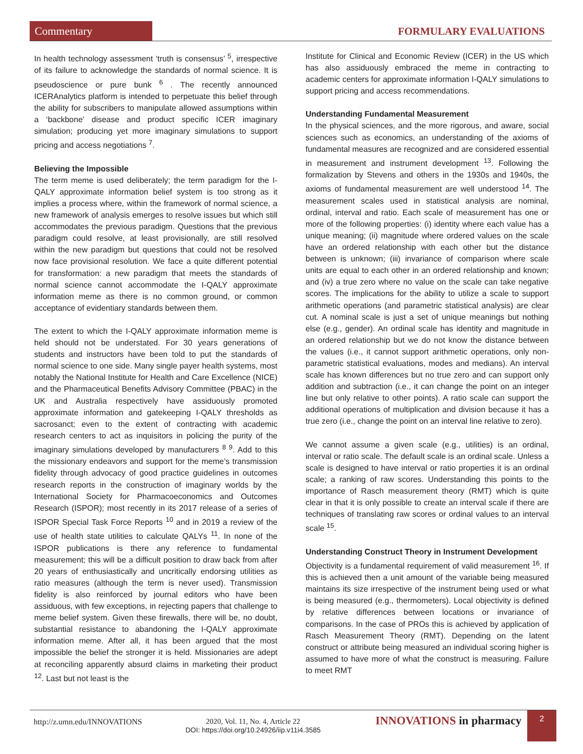Commentary FORMULARY EVALUATIONS
In health technology assessment ‘truth is consensus’ <sup>5</sup>, irrespective of its failure to acknowledge the standards of normal science. It is pseudoscience or pure bunk <sup>6</sup> . The recently announced ICERAnalytics platform is intended to perpetuate this belief through the ability for subscribers to manipulate allowed assumptions within a ‘backbone’ disease and product specific ICER imaginary simulation; producing yet more imaginary simulations to support pricing and access negotiations <sup>7</sup>.
Believing the Impossible
The term meme is used deliberately; the term paradigm for the I-QALY approximate information belief system is too strong as it implies a process where, within the framework of normal science, a new framework of analysis emerges to resolve issues but which still accommodates the previous paradigm. Questions that the previous paradigm could resolve, at least provisionally, are still resolved within the new paradigm but questions that could not be resolved now face provisional resolution. We face a quite different potential for transformation: a new paradigm that meets the standards of normal science cannot accommodate the I-QALY approximate information meme as there is no common ground, or common acceptance of evidentiary standards between them.
The extent to which the I-QALY approximate information meme is held should not be understated. For 30 years generations of students and instructors have been told to put the standards of normal science to one side. Many single payer health systems, most notably the National Institute for Health and Care Excellence (NICE) and the Pharmaceutical Benefits Advisory Committee (PBAC) in the UK and Australia respectively have assiduously promoted approximate information and gatekeeping I-QALY thresholds as sacrosanct; even to the extent of contracting with academic research centers to act as inquisitors in policing the purity of the imaginary simulations developed by manufacturers <sup>8 9</sup>. Add to this the missionary endeavors and support for the meme’s transmission fidelity through advocacy of good practice guidelines in outcomes research reports in the construction of imaginary worlds by the International Society for Pharmacoeconomics and Outcomes Research (ISPOR); most recently in its 2017 release of a series of ISPOR Special Task Force Reports <sup>10</sup> and in 2019 a review of the use of health state utilities to calculate QALYs <sup>11</sup>. In none of the ISPOR publications is there any reference to fundamental measurement; this will be a difficult position to draw back from after 20 years of enthusiastically and uncritically endorsing utilities as ratio measures (although the term is never used). Transmission fidelity is also reinforced by journal editors who have been assiduous, with few exceptions, in rejecting papers that challenge to meme belief system. Given these firewalls, there will be, no doubt, substantial resistance to abandoning the I-QALY approximate information meme. After all, it has been argued that the most impossible the belief the stronger it is held. Missionaries are adept at reconciling apparently absurd claims in marketing their product <sup>12</sup>. Last but not least is the
Institute for Clinical and Economic Review (ICER) in the US which has also assiduously embraced the meme in contracting to academic centers for approximate information I-QALY simulations to support pricing and access recommendations.
Understanding Fundamental Measurement
In the physical sciences, and the more rigorous, and aware, social sciences such as economics, an understanding of the axioms of fundamental measures are recognized and are considered essential in measurement and instrument development <sup>13</sup>. Following the formalization by Stevens and others in the 1930s and 1940s, the axioms of fundamental measurement are well understood <sup>14</sup>. The measurement scales used in statistical analysis are nominal, ordinal, interval and ratio. Each scale of measurement has one or more of the following properties: (i) identity where each value has a unique meaning; (ii) magnitude where ordered values on the scale have an ordered relationship with each other but the distance between is unknown; (iii) invariance of comparison where scale units are equal to each other in an ordered relationship and known; and (iv) a true zero where no value on the scale can take negative scores. The implications for the ability to utilize a scale to support arithmetic operations (and parametric statistical analysis) are clear cut. A nominal scale is just a set of unique meanings but nothing else (e.g., gender). An ordinal scale has identity and magnitude in an ordered relationship but we do not know the distance between the values (i.e., it cannot support arithmetic operations, only non-parametric statistical evaluations, modes and medians). An interval scale has known differences but no true zero and can support only addition and subtraction (i.e., it can change the point on an integer line but only relative to other points). A ratio scale can support the additional operations of multiplication and division because it has a true zero (i.e., change the point on an interval line relative to zero).
We cannot assume a given scale (e.g., utilities) is an ordinal, interval or ratio scale. The default scale is an ordinal scale. Unless a scale is designed to have interval or ratio properties it is an ordinal scale; a ranking of raw scores. Understanding this points to the importance of Rasch measurement theory (RMT) which is quite clear in that it is only possible to create an interval scale if there are techniques of translating raw scores or ordinal values to an interval scale <sup>15</sup>.
Understanding Construct Theory in Instrument Development
Objectivity is a fundamental requirement of valid measurement <sup>16</sup>. If this is achieved then a unit amount of the variable being measured maintains its size irrespective of the instrument being used or what is being measured (e.g., thermometers). Local objectivity is defined by relative differences between locations or invariance of comparisons. In the case of PROs this is achieved by application of Rasch Measurement Theory (RMT). Depending on the latent construct or attribute being measured an individual scoring higher is assumed to have more of what the construct is measuring. Failure to meet RMT
http://z.umn.edu/INNOVATIONS
2020, Vol. 11, No. 4, Article 22
DOI: https://doi.org/10.24926/iip.v11i4.3585
INNOVATIONS in pharmacy 2